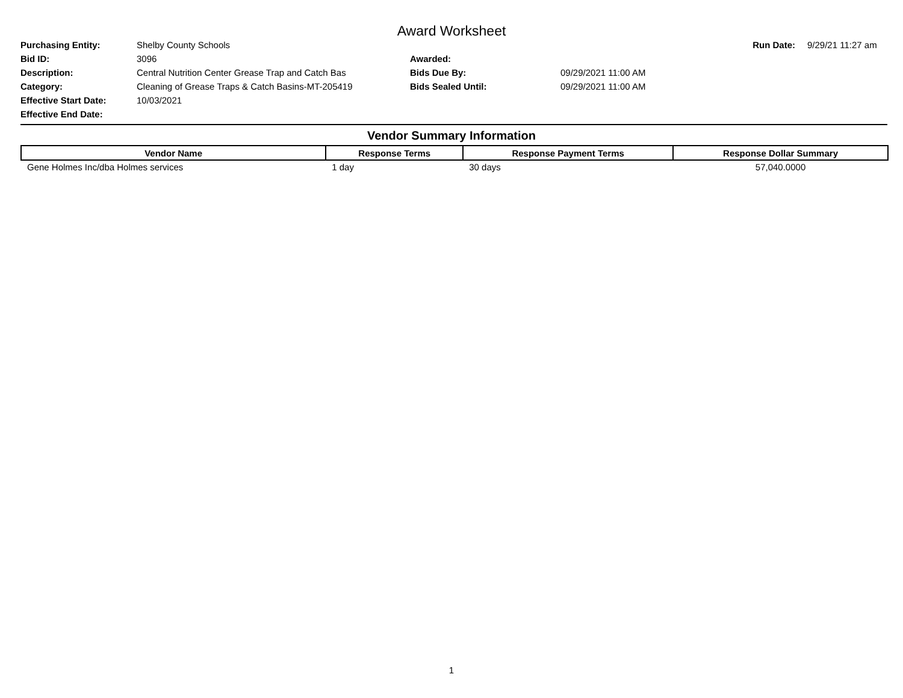Award Worksheet
| Purchasing Entity: | Shelby County Schools | | | Run Date: | 9/29/21 11:27 am |
| Bid ID: | 3096 | Awarded: | | | |
| Description: | Central Nutrition Center Grease Trap and Catch Bas | Bids Due By: | 09/29/2021 11:00 AM | | |
| Category: | Cleaning of Grease Traps & Catch Basins-MT-205419 | Bids Sealed Until: | 09/29/2021 11:00 AM | | |
| Effective Start Date: | 10/03/2021 | | | | |
| Effective End Date: | | | | | |
Vendor Summary Information
| Vendor Name | Response Terms | Response Payment Terms | Response Dollar Summary |
| --- | --- | --- | --- |
| Gene Holmes Inc/dba Holmes services | 1 day | 30 days | 57,040.0000 |
1